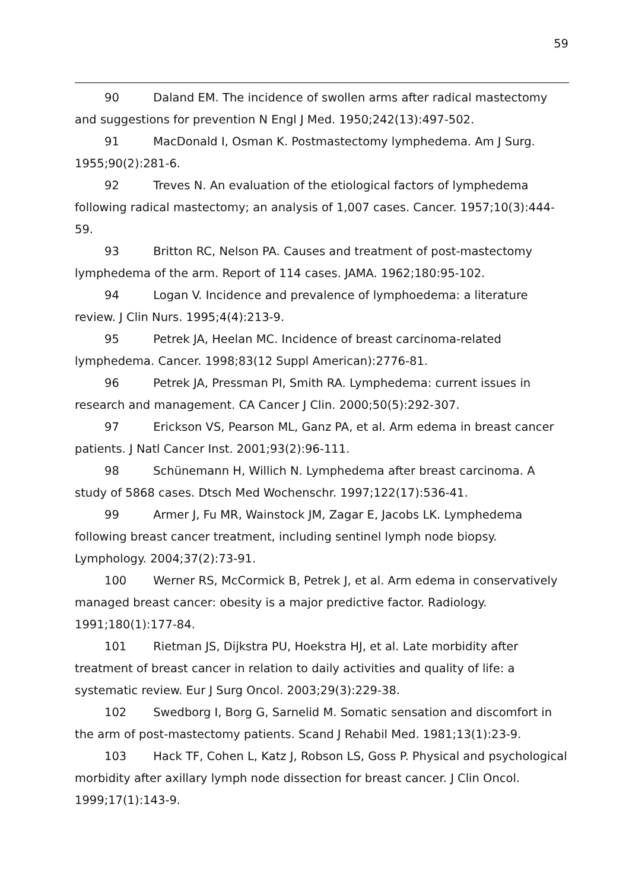59
90 Daland EM. The incidence of swollen arms after radical mastectomy and suggestions for prevention N Engl J Med. 1950;242(13):497-502.
91 MacDonald I, Osman K. Postmastectomy lymphedema. Am J Surg. 1955;90(2):281-6.
92 Treves N. An evaluation of the etiological factors of lymphedema following radical mastectomy; an analysis of 1,007 cases. Cancer. 1957;10(3):444-59.
93 Britton RC, Nelson PA. Causes and treatment of post-mastectomy lymphedema of the arm. Report of 114 cases. JAMA. 1962;180:95-102.
94 Logan V. Incidence and prevalence of lymphoedema: a literature review. J Clin Nurs. 1995;4(4):213-9.
95 Petrek JA, Heelan MC. Incidence of breast carcinoma-related lymphedema. Cancer. 1998;83(12 Suppl American):2776-81.
96 Petrek JA, Pressman PI, Smith RA. Lymphedema: current issues in research and management. CA Cancer J Clin. 2000;50(5):292-307.
97 Erickson VS, Pearson ML, Ganz PA, et al. Arm edema in breast cancer patients. J Natl Cancer Inst. 2001;93(2):96-111.
98 Schünemann H, Willich N. Lymphedema after breast carcinoma. A study of 5868 cases. Dtsch Med Wochenschr. 1997;122(17):536-41.
99 Armer J, Fu MR, Wainstock JM, Zagar E, Jacobs LK. Lymphedema following breast cancer treatment, including sentinel lymph node biopsy. Lymphology. 2004;37(2):73-91.
100 Werner RS, McCormick B, Petrek J, et al. Arm edema in conservatively managed breast cancer: obesity is a major predictive factor. Radiology. 1991;180(1):177-84.
101 Rietman JS, Dijkstra PU, Hoekstra HJ, et al. Late morbidity after treatment of breast cancer in relation to daily activities and quality of life: a systematic review. Eur J Surg Oncol. 2003;29(3):229-38.
102 Swedborg I, Borg G, Sarnelid M. Somatic sensation and discomfort in the arm of post-mastectomy patients. Scand J Rehabil Med. 1981;13(1):23-9.
103 Hack TF, Cohen L, Katz J, Robson LS, Goss P. Physical and psychological morbidity after axillary lymph node dissection for breast cancer. J Clin Oncol. 1999;17(1):143-9.